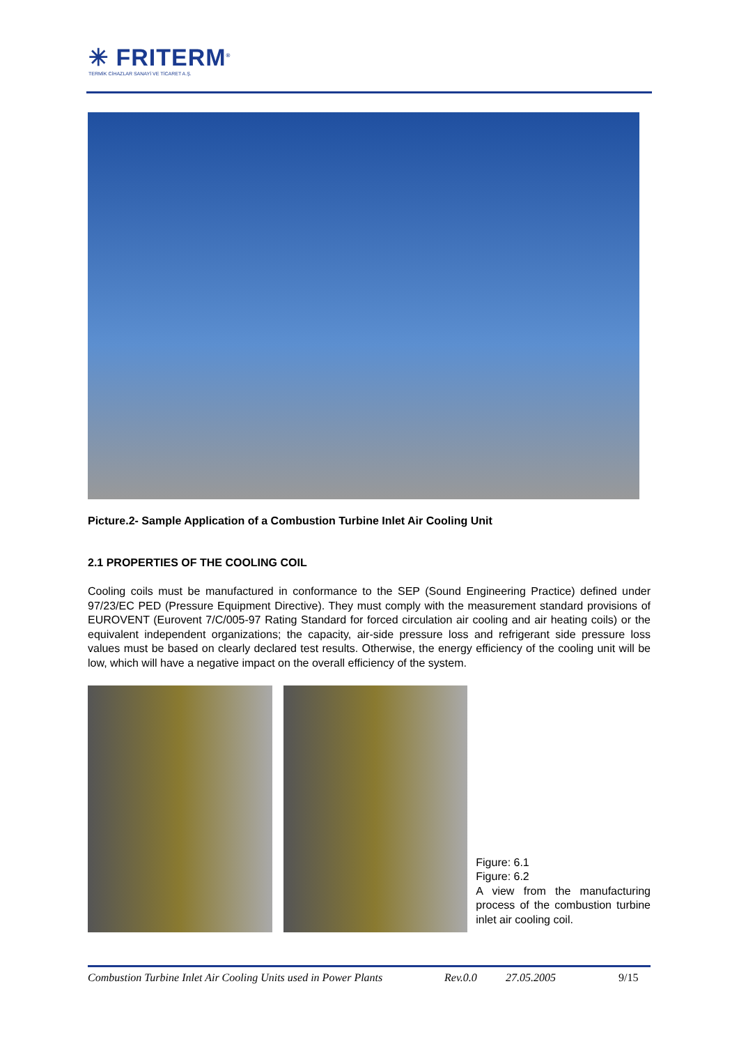✳ FRITERM<sup>®</sup>
TERMİK CİHAZLAR SANAYİ VE TİCARET A.Ş.
Picture.2- Sample Application of a Combustion Turbine Inlet Air Cooling Unit
2.1 PROPERTIES OF THE COOLING COIL
Cooling coils must be manufactured in conformance to the SEP (Sound Engineering Practice) defined under 97/23/EC PED (Pressure Equipment Directive). They must comply with the measurement standard provisions of EUROVENT (Eurovent 7/C/005-97 Rating Standard for forced circulation air cooling and air heating coils) or the equivalent independent organizations; the capacity, air-side pressure loss and refrigerant side pressure loss values must be based on clearly declared test results. Otherwise, the energy efficiency of the cooling unit will be low, which will have a negative impact on the overall efficiency of the system.
Figure: 6.1
Figure: 6.2
A view from the manufacturing process of the combustion turbine inlet air cooling coil.
Combustion Turbine Inlet Air Cooling Units used in Power Plants Rev.0.0 27.05.2005 9/15